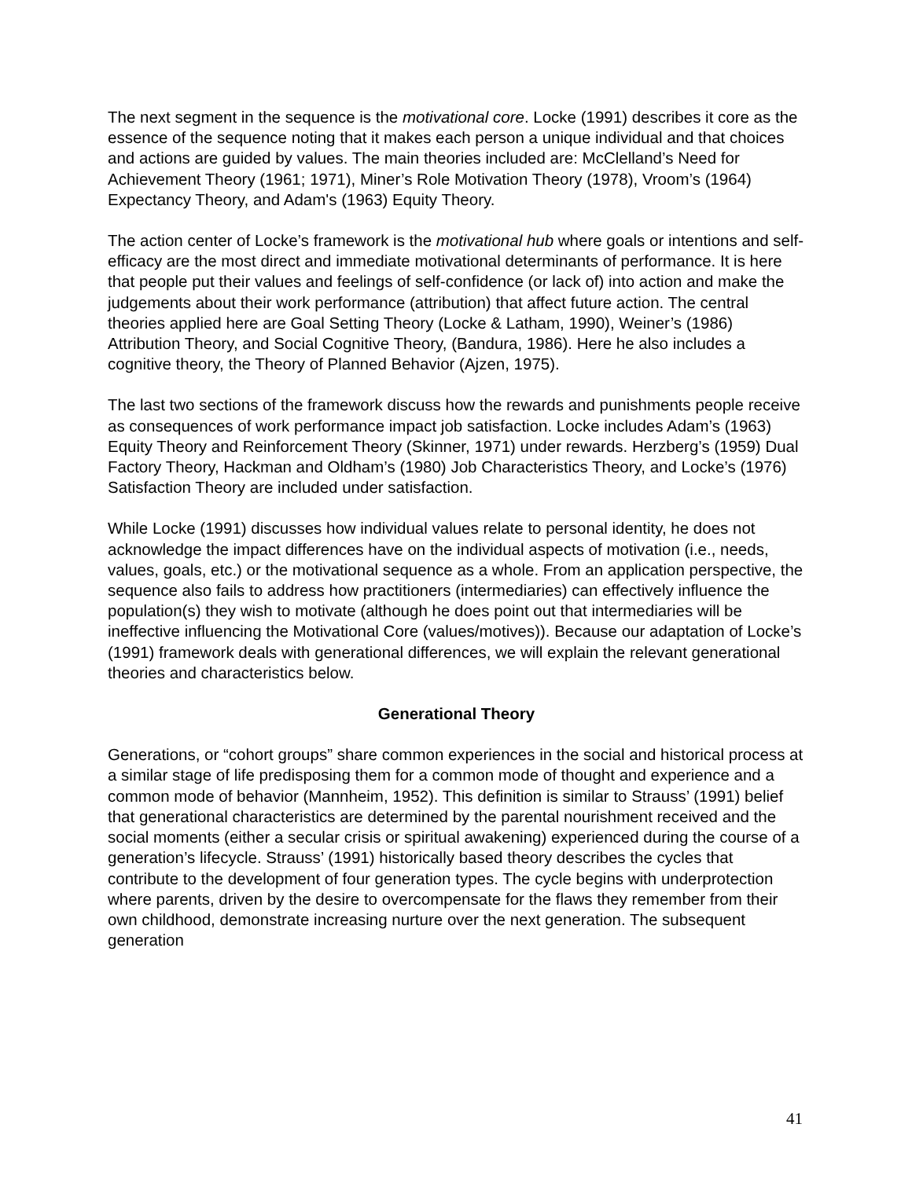The next segment in the sequence is the motivational core. Locke (1991) describes it core as the essence of the sequence noting that it makes each person a unique individual and that choices and actions are guided by values. The main theories included are: McClelland’s Need for Achievement Theory (1961; 1971), Miner’s Role Motivation Theory (1978), Vroom’s (1964) Expectancy Theory, and Adam's (1963) Equity Theory.
The action center of Locke’s framework is the motivational hub where goals or intentions and self-efficacy are the most direct and immediate motivational determinants of performance. It is here that people put their values and feelings of self-confidence (or lack of) into action and make the judgements about their work performance (attribution) that affect future action. The central theories applied here are Goal Setting Theory (Locke & Latham, 1990), Weiner’s (1986) Attribution Theory, and Social Cognitive Theory, (Bandura, 1986). Here he also includes a cognitive theory, the Theory of Planned Behavior (Ajzen, 1975).
The last two sections of the framework discuss how the rewards and punishments people receive as consequences of work performance impact job satisfaction. Locke includes Adam’s (1963) Equity Theory and Reinforcement Theory (Skinner, 1971) under rewards. Herzberg’s (1959) Dual Factory Theory, Hackman and Oldham’s (1980) Job Characteristics Theory, and Locke’s (1976) Satisfaction Theory are included under satisfaction.
While Locke (1991) discusses how individual values relate to personal identity, he does not acknowledge the impact differences have on the individual aspects of motivation (i.e., needs, values, goals, etc.) or the motivational sequence as a whole. From an application perspective, the sequence also fails to address how practitioners (intermediaries) can effectively influence the population(s) they wish to motivate (although he does point out that intermediaries will be ineffective influencing the Motivational Core (values/motives)). Because our adaptation of Locke’s (1991) framework deals with generational differences, we will explain the relevant generational theories and characteristics below.
Generational Theory
Generations, or “cohort groups” share common experiences in the social and historical process at a similar stage of life predisposing them for a common mode of thought and experience and a common mode of behavior (Mannheim, 1952). This definition is similar to Strauss’ (1991) belief that generational characteristics are determined by the parental nourishment received and the social moments (either a secular crisis or spiritual awakening) experienced during the course of a generation’s lifecycle. Strauss’ (1991) historically based theory describes the cycles that contribute to the development of four generation types. The cycle begins with underprotection where parents, driven by the desire to overcompensate for the flaws they remember from their own childhood, demonstrate increasing nurture over the next generation. The subsequent generation
41